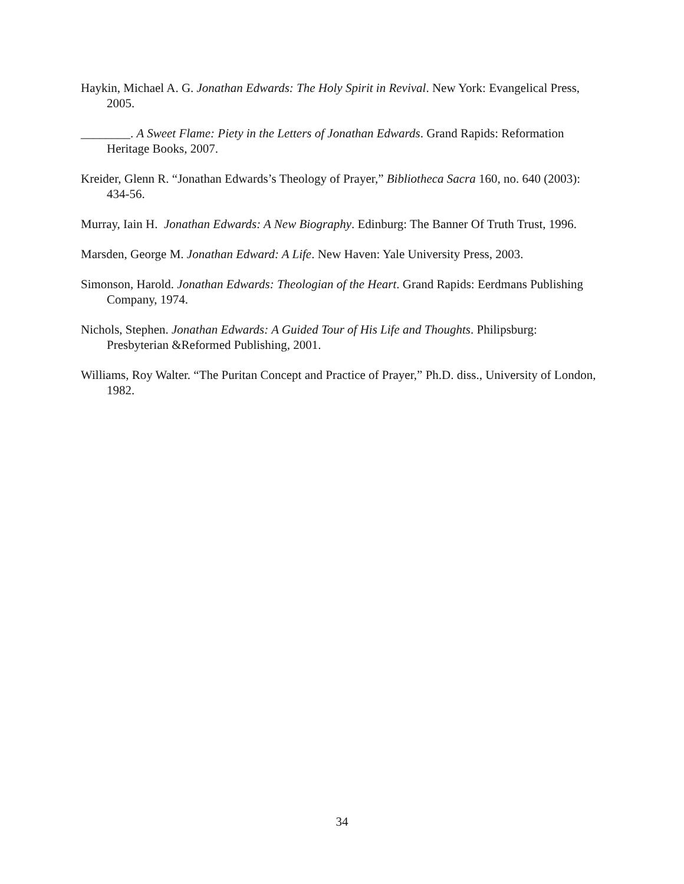Haykin, Michael A. G. Jonathan Edwards: The Holy Spirit in Revival. New York: Evangelical Press, 2005.
________. A Sweet Flame: Piety in the Letters of Jonathan Edwards. Grand Rapids: Reformation Heritage Books, 2007.
Kreider, Glenn R. “Jonathan Edwards’s Theology of Prayer,” Bibliotheca Sacra 160, no. 640 (2003): 434-56.
Murray, Iain H. Jonathan Edwards: A New Biography. Edinburg: The Banner Of Truth Trust, 1996.
Marsden, George M. Jonathan Edward: A Life. New Haven: Yale University Press, 2003.
Simonson, Harold. Jonathan Edwards: Theologian of the Heart. Grand Rapids: Eerdmans Publishing Company, 1974.
Nichols, Stephen. Jonathan Edwards: A Guided Tour of His Life and Thoughts. Philipsburg: Presbyterian &Reformed Publishing, 2001.
Williams, Roy Walter. “The Puritan Concept and Practice of Prayer,” Ph.D. diss., University of London, 1982.
34